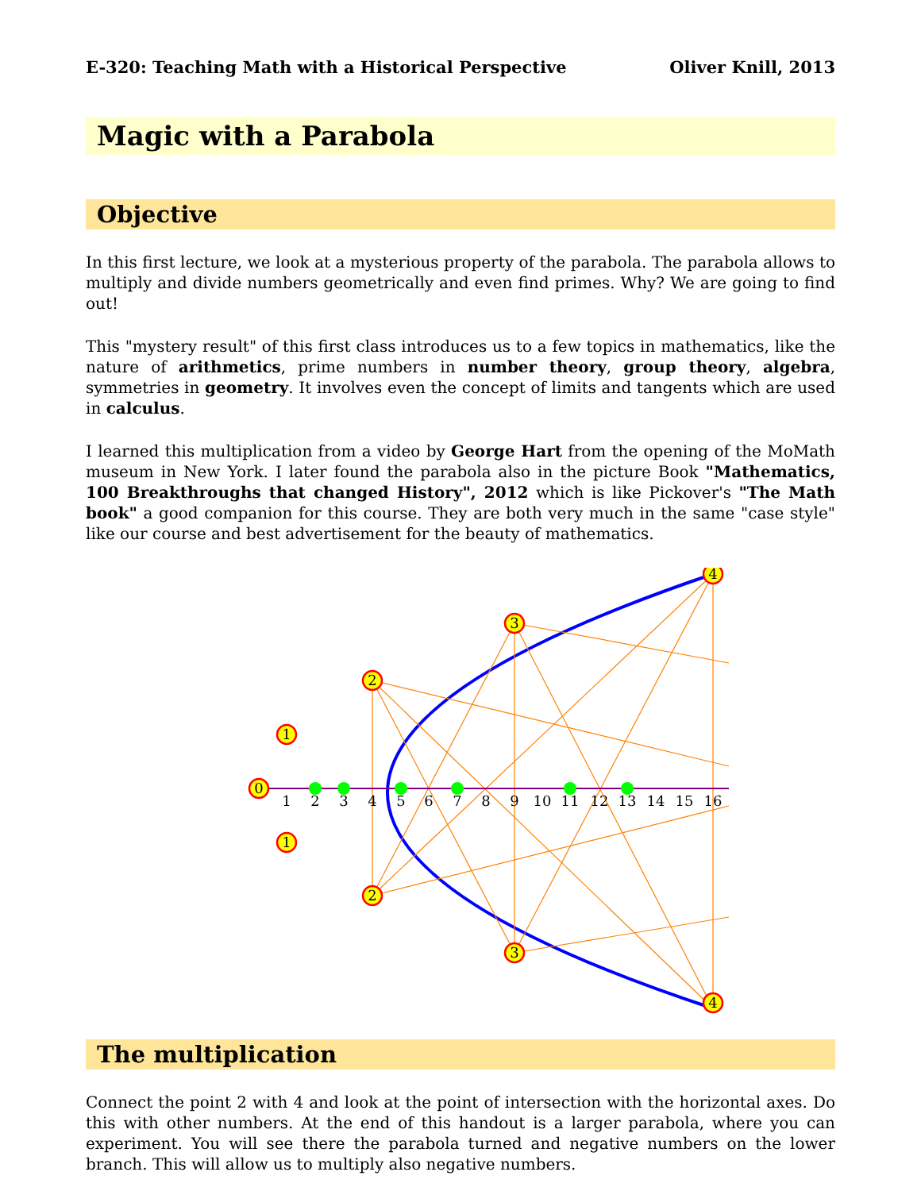E-320: Teaching Math with a Historical Perspective Oliver Knill, 2013
Magic with a Parabola
Objective
In this first lecture, we look at a mysterious property of the parabola. The parabola allows to multiply and divide numbers geometrically and even find primes. Why? We are going to find out!
This "mystery result" of this first class introduces us to a few topics in mathematics, like the nature of arithmetics, prime numbers in number theory, group theory, algebra, symmetries in geometry. It involves even the concept of limits and tangents which are used in calculus.
I learned this multiplication from a video by George Hart from the opening of the MoMath museum in New York. I later found the parabola also in the picture Book "Mathematics, 100 Breakthroughs that changed History", 2012 which is like Pickover's "The Math book" a good companion for this course. They are both very much in the same "case style" like our course and best advertisement for the beauty of mathematics.
0
1
1
2
2
3
3
4
4
1
2
3
4
5
6
7
8
9
10
11
12
13
14
15
16
The multiplication
Connect the point 2 with 4 and look at the point of intersection with the horizontal axes. Do this with other numbers. At the end of this handout is a larger parabola, where you can experiment. You will see there the parabola turned and negative numbers on the lower branch. This will allow us to multiply also negative numbers.